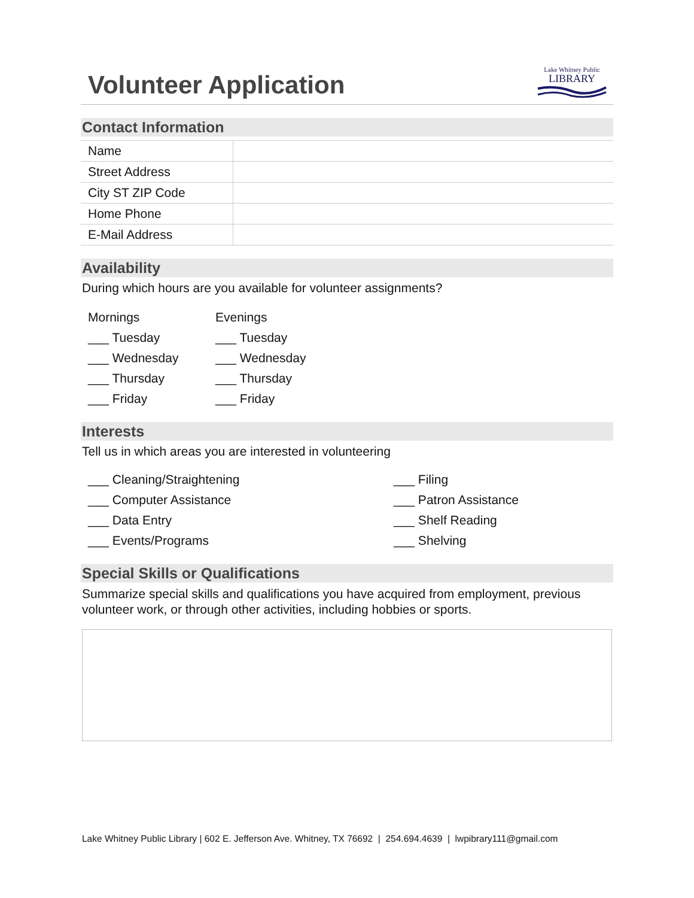Volunteer Application
Lake Whitney Public
LIBRARY
Contact Information
| Name | |
| Street Address | |
| City ST ZIP Code | |
| Home Phone | |
| E-Mail Address | |
Availability
During which hours are you available for volunteer assignments?
Mornings
___ Tuesday
___ Wednesday
___ Thursday
___ Friday
Evenings
___ Tuesday
___ Wednesday
___ Thursday
___ Friday
Interests
Tell us in which areas you are interested in volunteering
___ Cleaning/Straightening
___ Computer Assistance
___ Data Entry
___ Events/Programs
___ Filing
___ Patron Assistance
___ Shelf Reading
___ Shelving
Special Skills or Qualifications
Summarize special skills and qualifications you have acquired from employment, previous volunteer work, or through other activities, including hobbies or sports.
Lake Whitney Public Library | 602 E. Jefferson Ave. Whitney, TX 76692 | 254.694.4639 | lwpibrary111@gmail.com